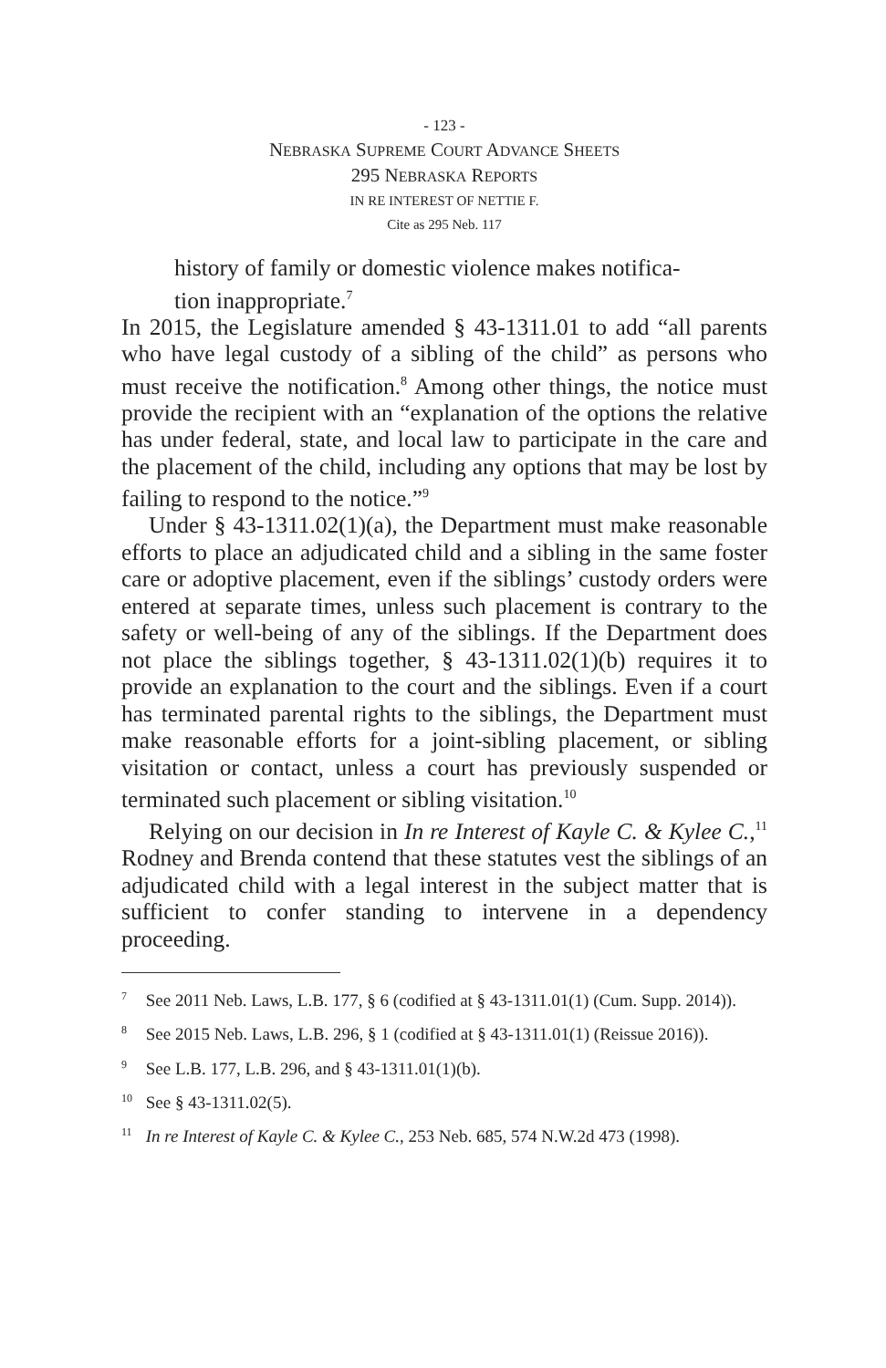- 123 -
NEBRASKA SUPREME COURT ADVANCE SHEETS
295 NEBRASKA REPORTS
IN RE INTEREST OF NETTIE F.
Cite as 295 Neb. 117
history of family or domestic violence makes notifica-
tion inappropriate.<sup>7</sup>
In 2015, the Legislature amended § 43-1311.01 to add “all parents who have legal custody of a sibling of the child” as persons who must receive the notification.<sup>8</sup> Among other things, the notice must provide the recipient with an “explanation of the options the relative has under federal, state, and local law to participate in the care and the placement of the child, including any options that may be lost by failing to respond to the notice.”<sup>9</sup>
Under § 43-1311.02(1)(a), the Department must make reasonable efforts to place an adjudicated child and a sibling in the same foster care or adoptive placement, even if the siblings’ custody orders were entered at separate times, unless such placement is contrary to the safety or well-being of any of the siblings. If the Department does not place the siblings together, § 43-1311.02(1)(b) requires it to provide an explanation to the court and the siblings. Even if a court has terminated parental rights to the siblings, the Department must make reasonable efforts for a joint-sibling placement, or sibling visitation or contact, unless a court has previously suspended or terminated such placement or sibling visitation.<sup>10</sup>
Relying on our decision in In re Interest of Kayle C. & Kylee C.,<sup>11</sup> Rodney and Brenda contend that these statutes vest the siblings of an adjudicated child with a legal interest in the subject matter that is sufficient to confer standing to intervene in a dependency proceeding.
<sup>7</sup> See 2011 Neb. Laws, L.B. 177, § 6 (codified at § 43-1311.01(1) (Cum. Supp. 2014)).
<sup>8</sup> See 2015 Neb. Laws, L.B. 296, § 1 (codified at § 43-1311.01(1) (Reissue 2016)).
<sup>9</sup> See L.B. 177, L.B. 296, and § 43-1311.01(1)(b).
<sup>10</sup> See § 43-1311.02(5).
<sup>11</sup> In re Interest of Kayle C. & Kylee C., 253 Neb. 685, 574 N.W.2d 473 (1998).